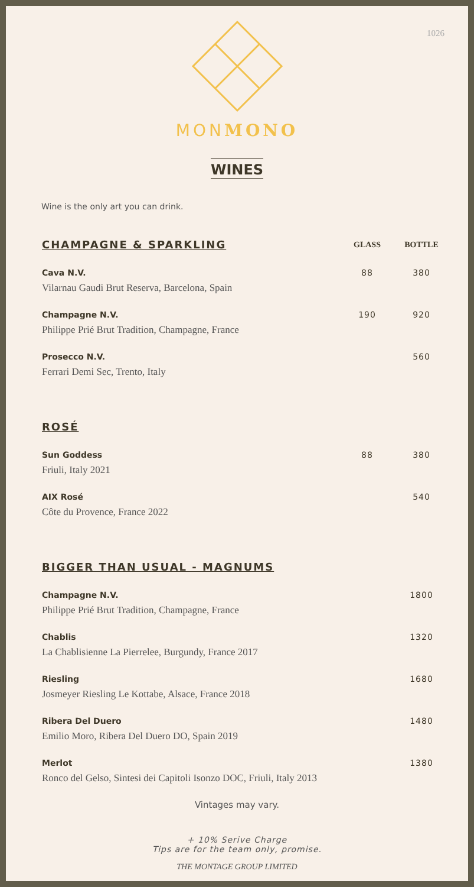1026
MONMONO
WINES
Wine is the only art you can drink.
| CHAMPAGNE & SPARKLING | GLASS | BOTTLE |
| --- | --- | --- |
| Cava N.V. Vilarnau Gaudi Brut Reserva, Barcelona, Spain | 88 | 380 |
| Champagne N.V. Philippe Prié Brut Tradition, Champagne, France | 190 | 920 |
| Prosecco N.V. Ferrari Demi Sec, Trento, Italy | | 560 |
| ROSÉ | | |
| Sun Goddess Friuli, Italy 2021 | 88 | 380 |
| AIX Rosé Côte du Provence, France 2022 | | 540 |
| BIGGER THAN USUAL - MAGNUMS | | |
| Champagne N.V. Philippe Prié Brut Tradition, Champagne, France | | 1800 |
| Chablis La Chablisienne La Pierrelee, Burgundy, France 2017 | | 1320 |
| Riesling Josmeyer Riesling Le Kottabe, Alsace, France 2018 | | 1680 |
| Ribera Del Duero Emilio Moro, Ribera Del Duero DO, Spain 2019 | | 1480 |
| Merlot Ronco del Gelso, Sintesi dei Capitoli Isonzo DOC, Friuli, Italy 2013 | | 1380 |
Vintages may vary.
+ 10% Serive Charge
Tips are for the team only, promise.
THE MONTAGE GROUP LIMITED